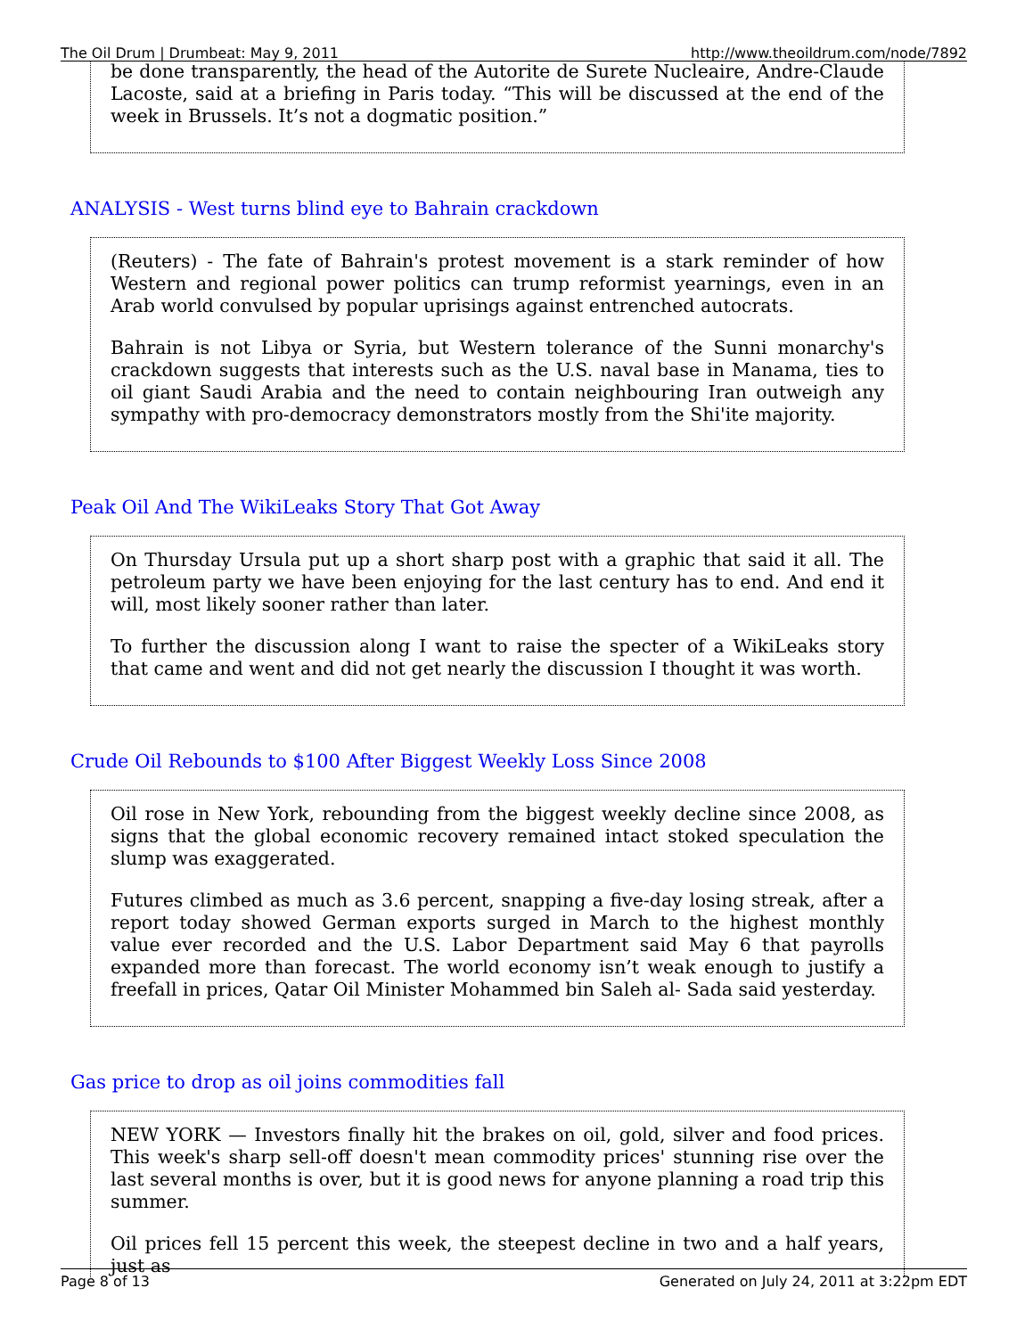The Oil Drum | Drumbeat: May 9, 2011 http://www.theoildrum.com/node/7892
be done transparently, the head of the Autorite de Surete Nucleaire, Andre-Claude Lacoste, said at a briefing in Paris today. “This will be discussed at the end of the week in Brussels. It’s not a dogmatic position.”
ANALYSIS - West turns blind eye to Bahrain crackdown
(Reuters) - The fate of Bahrain's protest movement is a stark reminder of how Western and regional power politics can trump reformist yearnings, even in an Arab world convulsed by popular uprisings against entrenched autocrats.
Bahrain is not Libya or Syria, but Western tolerance of the Sunni monarchy's crackdown suggests that interests such as the U.S. naval base in Manama, ties to oil giant Saudi Arabia and the need to contain neighbouring Iran outweigh any sympathy with pro-democracy demonstrators mostly from the Shi'ite majority.
Peak Oil And The WikiLeaks Story That Got Away
On Thursday Ursula put up a short sharp post with a graphic that said it all. The petroleum party we have been enjoying for the last century has to end. And end it will, most likely sooner rather than later.
To further the discussion along I want to raise the specter of a WikiLeaks story that came and went and did not get nearly the discussion I thought it was worth.
Crude Oil Rebounds to $100 After Biggest Weekly Loss Since 2008
Oil rose in New York, rebounding from the biggest weekly decline since 2008, as signs that the global economic recovery remained intact stoked speculation the slump was exaggerated.
Futures climbed as much as 3.6 percent, snapping a five-day losing streak, after a report today showed German exports surged in March to the highest monthly value ever recorded and the U.S. Labor Department said May 6 that payrolls expanded more than forecast. The world economy isn’t weak enough to justify a freefall in prices, Qatar Oil Minister Mohammed bin Saleh al- Sada said yesterday.
Gas price to drop as oil joins commodities fall
NEW YORK — Investors finally hit the brakes on oil, gold, silver and food prices. This week's sharp sell-off doesn't mean commodity prices' stunning rise over the last several months is over, but it is good news for anyone planning a road trip this summer.
Oil prices fell 15 percent this week, the steepest decline in two and a half years, just as
Page 8 of 13 Generated on July 24, 2011 at 3:22pm EDT